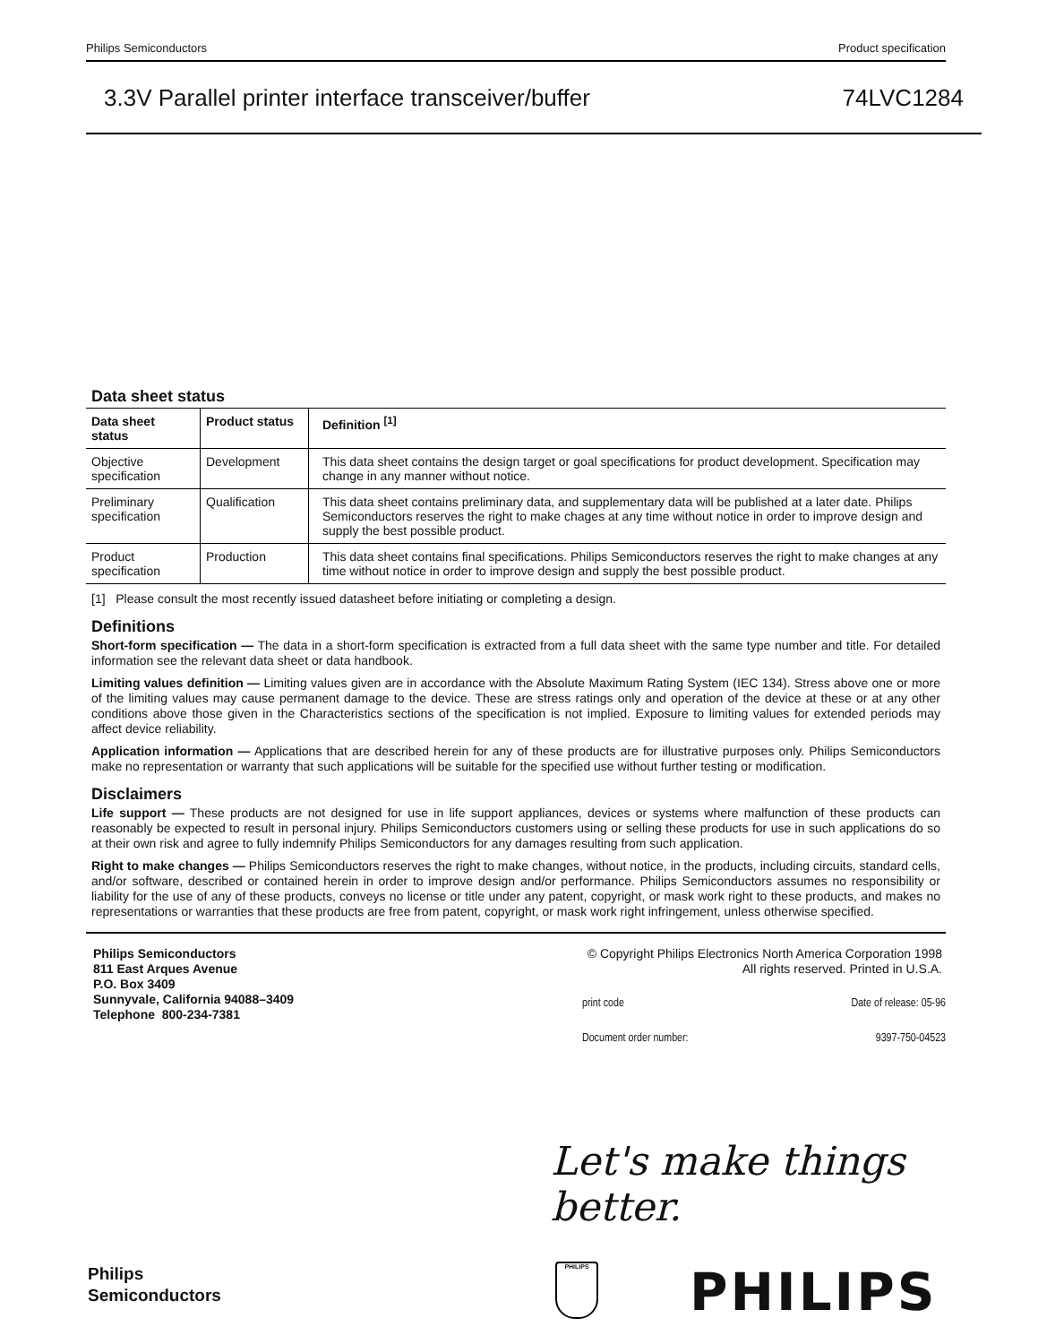Philips Semiconductors Product specification
3.3V Parallel printer interface transceiver/buffer 74LVC1284
Data sheet status
| Data sheet status | Product status | Definition <sup>[1]</sup> |
| --- | --- | --- |
| Objective specification | Development | This data sheet contains the design target or goal specifications for product development. Specification may change in any manner without notice. |
| Preliminary specification | Qualification | This data sheet contains preliminary data, and supplementary data will be published at a later date. Philips Semiconductors reserves the right to make chages at any time without notice in order to improve design and supply the best possible product. |
| Product specification | Production | This data sheet contains final specifications. Philips Semiconductors reserves the right to make changes at any time without notice in order to improve design and supply the best possible product. |
[1] Please consult the most recently issued datasheet before initiating or completing a design.
Definitions
Short-form specification — The data in a short-form specification is extracted from a full data sheet with the same type number and title. For detailed information see the relevant data sheet or data handbook.
Limiting values definition — Limiting values given are in accordance with the Absolute Maximum Rating System (IEC 134). Stress above one or more of the limiting values may cause permanent damage to the device. These are stress ratings only and operation of the device at these or at any other conditions above those given in the Characteristics sections of the specification is not implied. Exposure to limiting values for extended periods may affect device reliability.
Application information — Applications that are described herein for any of these products are for illustrative purposes only. Philips Semiconductors make no representation or warranty that such applications will be suitable for the specified use without further testing or modification.
Disclaimers
Life support — These products are not designed for use in life support appliances, devices or systems where malfunction of these products can reasonably be expected to result in personal injury. Philips Semiconductors customers using or selling these products for use in such applications do so at their own risk and agree to fully indemnify Philips Semiconductors for any damages resulting from such application.
Right to make changes — Philips Semiconductors reserves the right to make changes, without notice, in the products, including circuits, standard cells, and/or software, described or contained herein in order to improve design and/or performance. Philips Semiconductors assumes no responsibility or liability for the use of any of these products, conveys no license or title under any patent, copyright, or mask work right to these products, and makes no representations or warranties that these products are free from patent, copyright, or mask work right infringement, unless otherwise specified.
Philips Semiconductors
811 East Arques Avenue
P.O. Box 3409
Sunnyvale, California 94088–3409
Telephone 800-234-7381
© Copyright Philips Electronics North America Corporation 1998
All rights reserved. Printed in U.S.A.
print code Date of release: 05-96
Document order number: 9397-750-04523
Let's make things better.
Philips
Semiconductors
PHILIPS PHILIPS